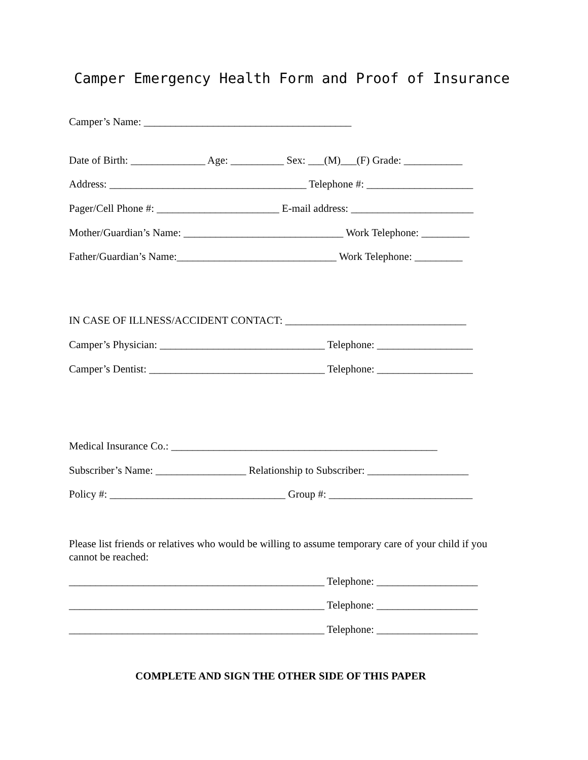Camper Emergency Health Form and Proof of Insurance
Camper’s Name: _______________________________________
Date of Birth: ______________ Age: __________ Sex: ___(M)___(F) Grade: ___________
Address: _____________________________________ Telephone #: ____________________
Pager/Cell Phone #: _______________________ E-mail address: _______________________
Mother/Guardian’s Name: ______________________________ Work Telephone: _________
Father/Guardian’s Name:______________________________ Work Telephone: _________
IN CASE OF ILLNESS/ACCIDENT CONTACT: __________________________________
Camper’s Physician: _______________________________ Telephone: __________________
Camper’s Dentist: _________________________________ Telephone: __________________
Medical Insurance Co.: __________________________________________________
Subscriber’s Name: _________________ Relationship to Subscriber: ___________________
Policy #: _________________________________ Group #: ___________________________
Please list friends or relatives who would be willing to assume temporary care of your child if you cannot be reached:
________________________________________________ Telephone: ___________________
________________________________________________ Telephone: ___________________
________________________________________________ Telephone: ___________________
COMPLETE AND SIGN THE OTHER SIDE OF THIS PAPER